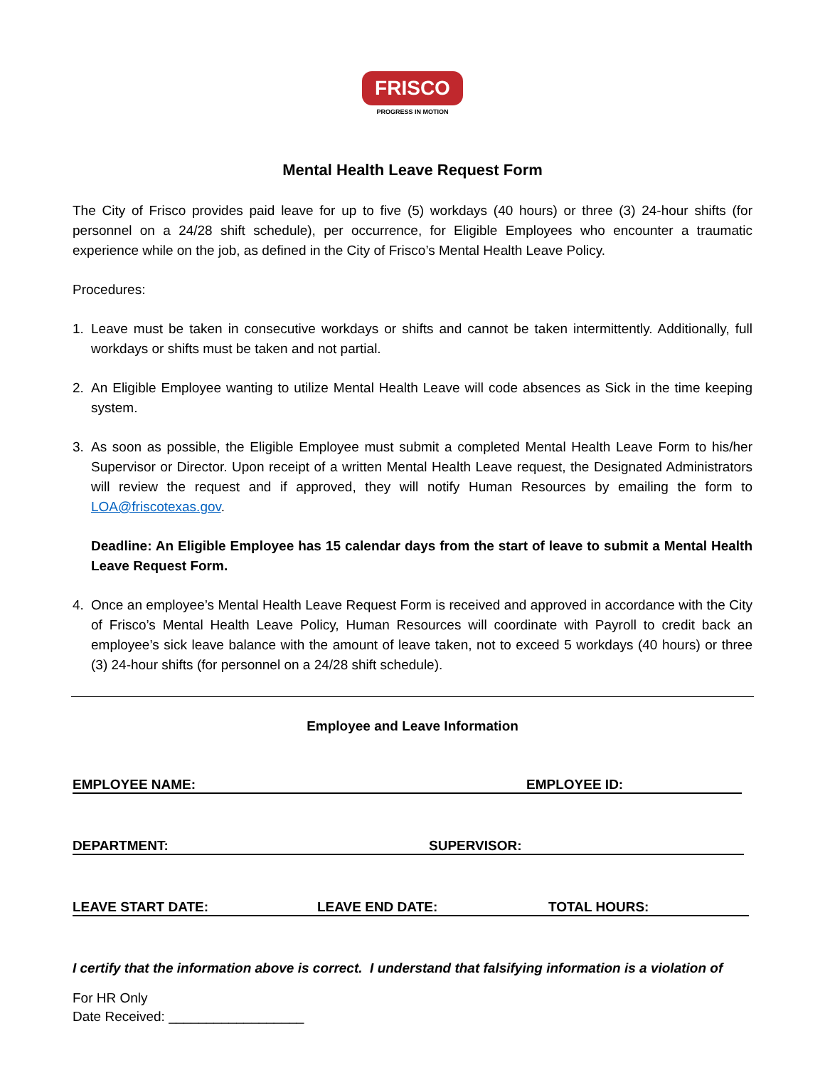FRISCO
PROGRESS IN MOTION
Mental Health Leave Request Form
The City of Frisco provides paid leave for up to five (5) workdays (40 hours) or three (3) 24-hour shifts (for personnel on a 24/28 shift schedule), per occurrence, for Eligible Employees who encounter a traumatic experience while on the job, as defined in the City of Frisco’s Mental Health Leave Policy.
Procedures:
1. Leave must be taken in consecutive workdays or shifts and cannot be taken intermittently. Additionally, full workdays or shifts must be taken and not partial.
2. An Eligible Employee wanting to utilize Mental Health Leave will code absences as Sick in the time keeping system.
3. As soon as possible, the Eligible Employee must submit a completed Mental Health Leave Form to his/her Supervisor or Director. Upon receipt of a written Mental Health Leave request, the Designated Administrators will review the request and if approved, they will notify Human Resources by emailing the form to LOA@friscotexas.gov.
Deadline: An Eligible Employee has 15 calendar days from the start of leave to submit a Mental Health Leave Request Form.
4. Once an employee’s Mental Health Leave Request Form is received and approved in accordance with the City of Frisco’s Mental Health Leave Policy, Human Resources will coordinate with Payroll to credit back an employee’s sick leave balance with the amount of leave taken, not to exceed 5 workdays (40 hours) or three (3) 24-hour shifts (for personnel on a 24/28 shift schedule).
Employee and Leave Information
EMPLOYEE NAME: EMPLOYEE ID:
DEPARTMENT: SUPERVISOR:
LEAVE START DATE: LEAVE END DATE: TOTAL HOURS:
I certify that the information above is correct. I understand that falsifying information is a violation of
For HR Only
Date Received: __________________